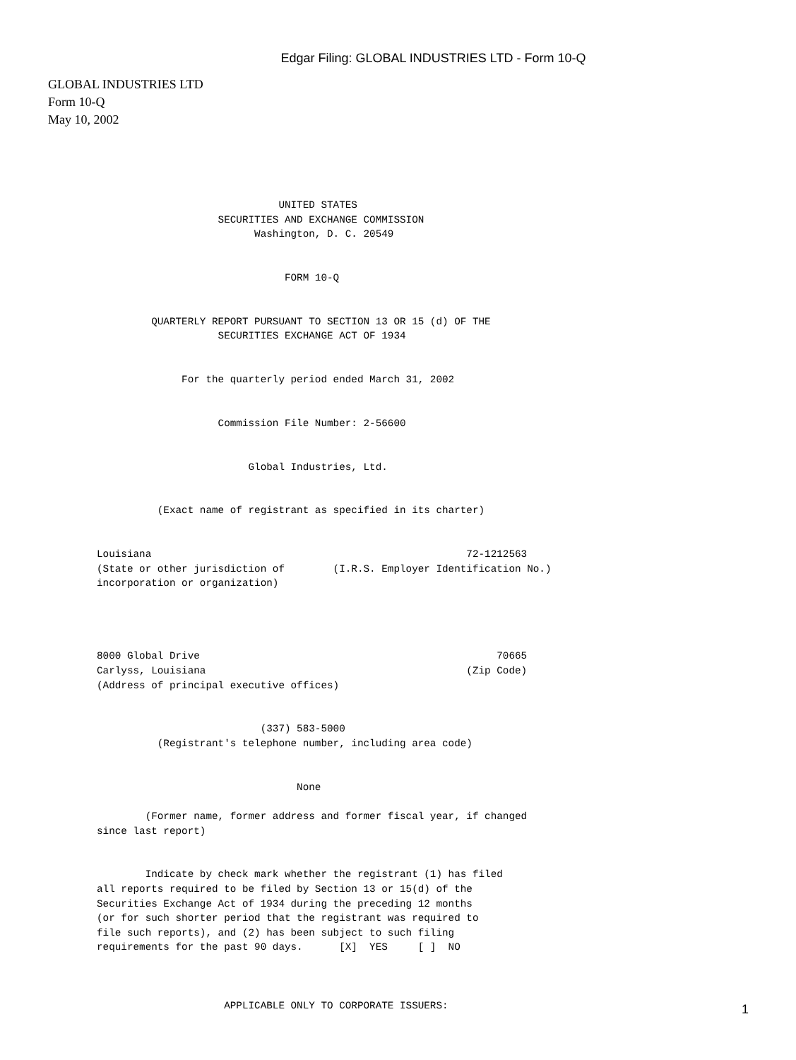Edgar Filing: GLOBAL INDUSTRIES LTD - Form 10-Q
GLOBAL INDUSTRIES LTD
Form 10-Q
May 10, 2002
                              UNITED STATES
                    SECURITIES AND EXCHANGE COMMISSION
                          Washington, D. C. 20549


                               FORM 10-Q


         QUARTERLY REPORT PURSUANT TO SECTION 13 OR 15 (d) OF THE
                    SECURITIES EXCHANGE ACT OF 1934


              For the quarterly period ended March 31, 2002


                    Commission File Number: 2-56600


                         Global Industries, Ltd.


          (Exact name of registrant as specified in its charter)


Louisiana                                                    72-1212563
(State or other jurisdiction of        (I.R.S. Employer Identification No.)
incorporation or organization)




8000 Global Drive                                                 70665
Carlyss, Louisiana                                           (Zip Code)
(Address of principal executive offices)


                           (337) 583-5000
          (Registrant's telephone number, including area code)


                                 None

        (Former name, former address and former fiscal year, if changed
since last report)


        Indicate by check mark whether the registrant (1) has filed
all reports required to be filed by Section 13 or 15(d) of the
Securities Exchange Act of 1934 during the preceding 12 months
(or for such shorter period that the registrant was required to
file such reports), and (2) has been subject to such filing
requirements for the past 90 days.      [X]  YES     [ ]  NO



                     APPLICABLE ONLY TO CORPORATE ISSUERS:
1